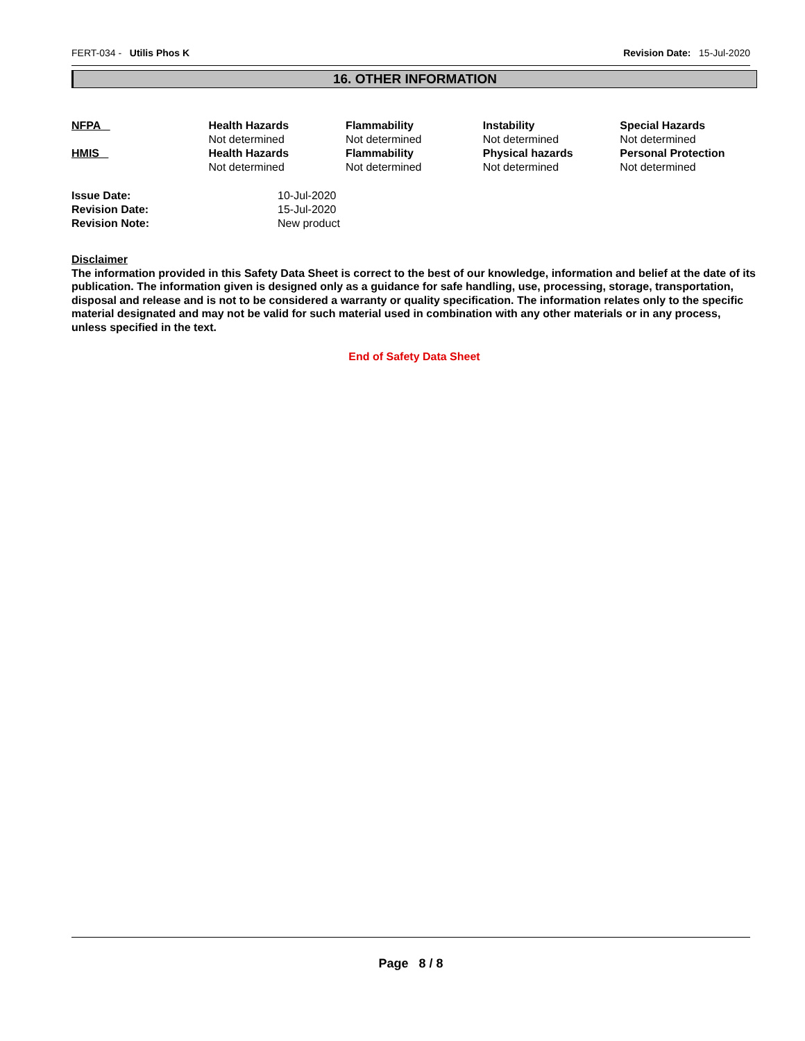FERT-034 - Utilis Phos K Revision Date: 15-Jul-2020
16. OTHER INFORMATION
| NFPA | Health Hazards Not determined | Flammability Not determined | Instability Not determined | Special Hazards Not determined |
| HMIS | Health Hazards Not determined | Flammability Not determined | Physical hazards Not determined | Personal Protection Not determined |
| Issue Date: | 10-Jul-2020 |
| Revision Date: | 15-Jul-2020 |
| Revision Note: | New product |
Disclaimer
The information provided in this Safety Data Sheet is correct to the best of our knowledge, information and belief at the date of its publication. The information given is designed only as a guidance for safe handling, use, processing, storage, transportation, disposal and release and is not to be considered a warranty or quality specification. The information relates only to the specific material designated and may not be valid for such material used in combination with any other materials or in any process, unless specified in the text.
End of Safety Data Sheet
Page 8 / 8